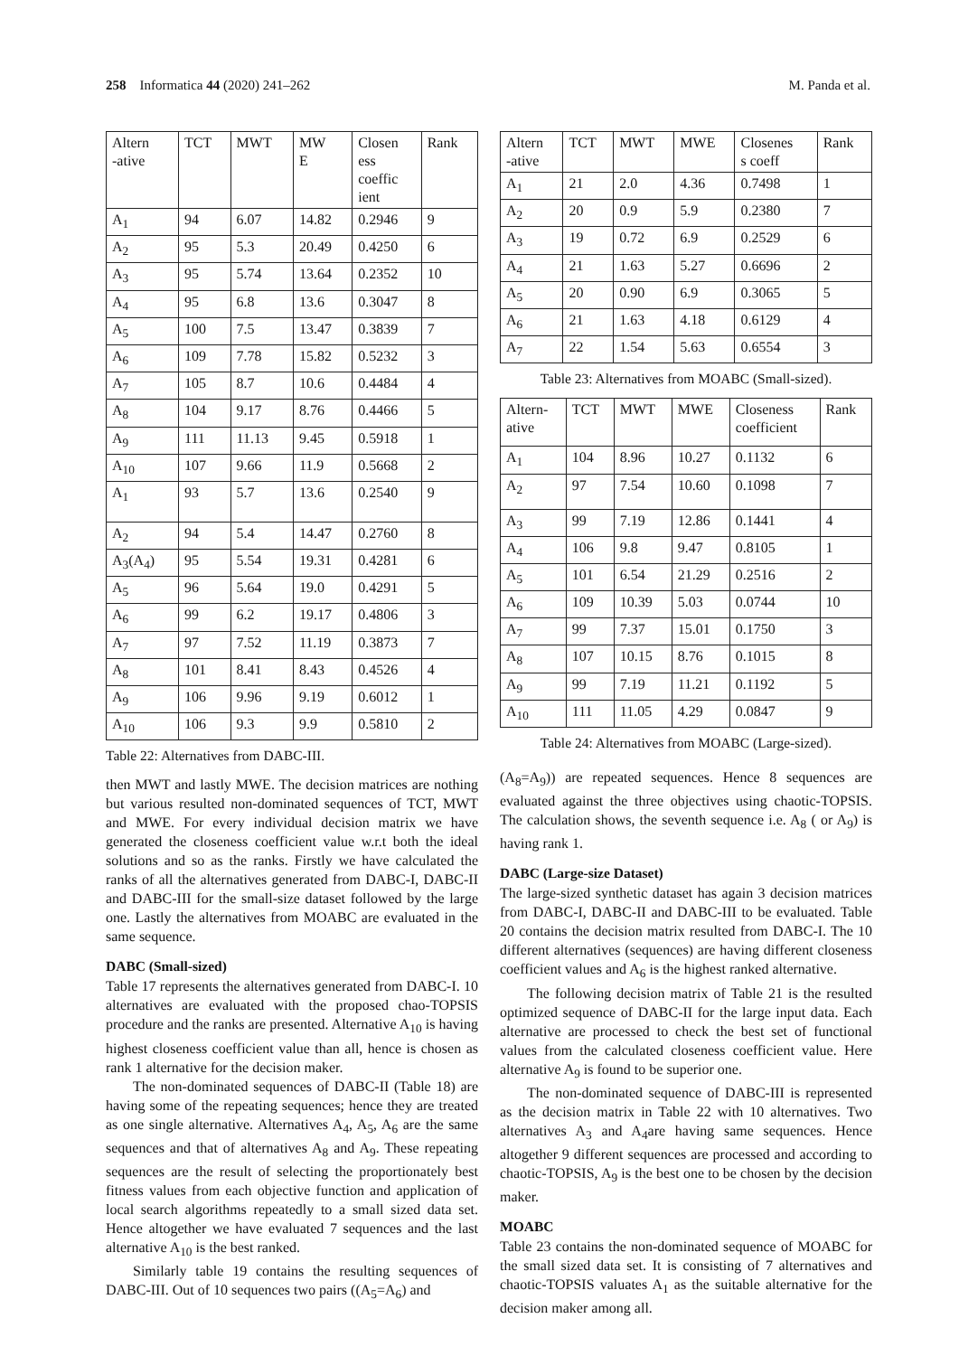258 Informatica 44 (2020) 241–262 M. Panda et al.
| Altern -ative | TCT | MWT | MW E | Closen ess coeffic ient | Rank |
| A<sub>1</sub> | 94 | 6.07 | 14.82 | 0.2946 | 9 |
| A<sub>2</sub> | 95 | 5.3 | 20.49 | 0.4250 | 6 |
| A<sub>3</sub> | 95 | 5.74 | 13.64 | 0.2352 | 10 |
| A<sub>4</sub> | 95 | 6.8 | 13.6 | 0.3047 | 8 |
| A<sub>5</sub> | 100 | 7.5 | 13.47 | 0.3839 | 7 |
| A<sub>6</sub> | 109 | 7.78 | 15.82 | 0.5232 | 3 |
| A<sub>7</sub> | 105 | 8.7 | 10.6 | 0.4484 | 4 |
| A<sub>8</sub> | 104 | 9.17 | 8.76 | 0.4466 | 5 |
| A<sub>9</sub> | 111 | 11.13 | 9.45 | 0.5918 | 1 |
| A<sub>10</sub> | 107 | 9.66 | 11.9 | 0.5668 | 2 |
| A<sub>1</sub> | 93 | 5.7 | 13.6 | 0.2540 | 9 |
| A<sub>2</sub> | 94 | 5.4 | 14.47 | 0.2760 | 8 |
| A<sub>3</sub>(A<sub>4</sub>) | 95 | 5.54 | 19.31 | 0.4281 | 6 |
| A<sub>5</sub> | 96 | 5.64 | 19.0 | 0.4291 | 5 |
| A<sub>6</sub> | 99 | 6.2 | 19.17 | 0.4806 | 3 |
| A<sub>7</sub> | 97 | 7.52 | 11.19 | 0.3873 | 7 |
| A<sub>8</sub> | 101 | 8.41 | 8.43 | 0.4526 | 4 |
| A<sub>9</sub> | 106 | 9.96 | 9.19 | 0.6012 | 1 |
| A<sub>10</sub> | 106 | 9.3 | 9.9 | 0.5810 | 2 |
Table 22: Alternatives from DABC-III.
then MWT and lastly MWE. The decision matrices are nothing but various resulted non-dominated sequences of TCT, MWT and MWE. For every individual decision matrix we have generated the closeness coefficient value w.r.t both the ideal solutions and so as the ranks. Firstly we have calculated the ranks of all the alternatives generated from DABC-I, DABC-II and DABC-III for the small-size dataset followed by the large one. Lastly the alternatives from MOABC are evaluated in the same sequence.
DABC (Small-sized)
Table 17 represents the alternatives generated from DABC-I. 10 alternatives are evaluated with the proposed chao-TOPSIS procedure and the ranks are presented. Alternative A<sub>10</sub> is having highest closeness coefficient value than all, hence is chosen as rank 1 alternative for the decision maker.
The non-dominated sequences of DABC-II (Table 18) are having some of the repeating sequences; hence they are treated as one single alternative. Alternatives A<sub>4</sub>, A<sub>5</sub>, A<sub>6</sub> are the same sequences and that of alternatives A<sub>8</sub> and A<sub>9</sub>. These repeating sequences are the result of selecting the proportionately best fitness values from each objective function and application of local search algorithms repeatedly to a small sized data set. Hence altogether we have evaluated 7 sequences and the last alternative A<sub>10</sub> is the best ranked.
Similarly table 19 contains the resulting sequences of DABC-III. Out of 10 sequences two pairs ((A<sub>5</sub>=A<sub>6</sub>) and
| Altern -ative | TCT | MWT | MWE | Closenes s coeff | Rank |
| A<sub>1</sub> | 21 | 2.0 | 4.36 | 0.7498 | 1 |
| A<sub>2</sub> | 20 | 0.9 | 5.9 | 0.2380 | 7 |
| A<sub>3</sub> | 19 | 0.72 | 6.9 | 0.2529 | 6 |
| A<sub>4</sub> | 21 | 1.63 | 5.27 | 0.6696 | 2 |
| A<sub>5</sub> | 20 | 0.90 | 6.9 | 0.3065 | 5 |
| A<sub>6</sub> | 21 | 1.63 | 4.18 | 0.6129 | 4 |
| A<sub>7</sub> | 22 | 1.54 | 5.63 | 0.6554 | 3 |
Table 23: Alternatives from MOABC (Small-sized).
| Altern- ative | TCT | MWT | MWE | Closeness coefficient | Rank |
| A<sub>1</sub> | 104 | 8.96 | 10.27 | 0.1132 | 6 |
| A<sub>2</sub> | 97 | 7.54 | 10.60 | 0.1098 | 7 |
| A<sub>3</sub> | 99 | 7.19 | 12.86 | 0.1441 | 4 |
| A<sub>4</sub> | 106 | 9.8 | 9.47 | 0.8105 | 1 |
| A<sub>5</sub> | 101 | 6.54 | 21.29 | 0.2516 | 2 |
| A<sub>6</sub> | 109 | 10.39 | 5.03 | 0.0744 | 10 |
| A<sub>7</sub> | 99 | 7.37 | 15.01 | 0.1750 | 3 |
| A<sub>8</sub> | 107 | 10.15 | 8.76 | 0.1015 | 8 |
| A<sub>9</sub> | 99 | 7.19 | 11.21 | 0.1192 | 5 |
| A<sub>10</sub> | 111 | 11.05 | 4.29 | 0.0847 | 9 |
Table 24: Alternatives from MOABC (Large-sized).
(A<sub>8</sub>=A<sub>9</sub>)) are repeated sequences. Hence 8 sequences are evaluated against the three objectives using chaotic-TOPSIS. The calculation shows, the seventh sequence i.e. A<sub>8</sub> ( or A<sub>9</sub>) is having rank 1.
DABC (Large-size Dataset)
The large-sized synthetic dataset has again 3 decision matrices from DABC-I, DABC-II and DABC-III to be evaluated. Table 20 contains the decision matrix resulted from DABC-I. The 10 different alternatives (sequences) are having different closeness coefficient values and A<sub>6</sub> is the highest ranked alternative.
The following decision matrix of Table 21 is the resulted optimized sequence of DABC-II for the large input data. Each alternative are processed to check the best set of functional values from the calculated closeness coefficient value. Here alternative A<sub>9</sub> is found to be superior one.
The non-dominated sequence of DABC-III is represented as the decision matrix in Table 22 with 10 alternatives. Two alternatives A<sub>3</sub> and A<sub>4</sub>are having same sequences. Hence altogether 9 different sequences are processed and according to chaotic-TOPSIS, A<sub>9</sub> is the best one to be chosen by the decision maker.
MOABC
Table 23 contains the non-dominated sequence of MOABC for the small sized data set. It is consisting of 7 alternatives and chaotic-TOPSIS valuates A<sub>1</sub> as the suitable alternative for the decision maker among all.